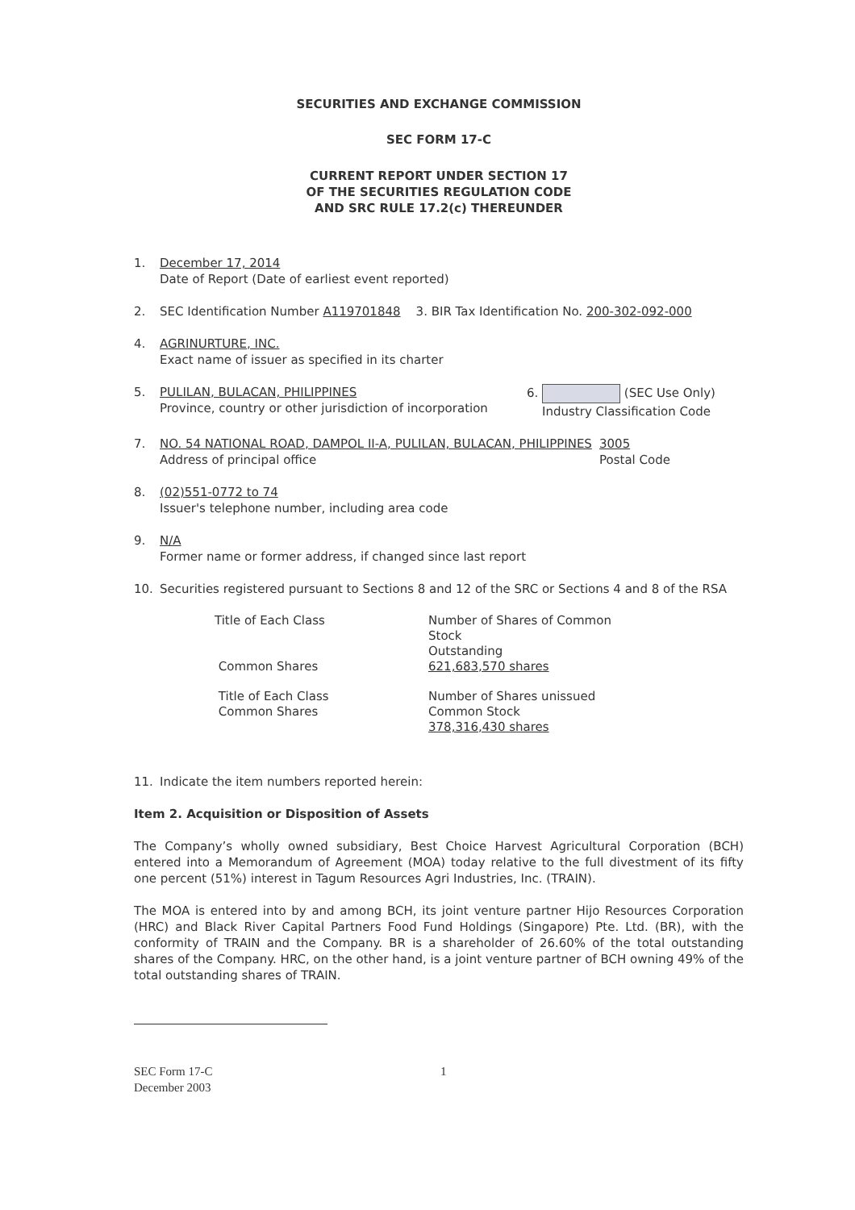SECURITIES AND EXCHANGE COMMISSION
SEC FORM 17-C
CURRENT REPORT UNDER SECTION 17
OF THE SECURITIES REGULATION CODE
AND SRC RULE 17.2(c) THEREUNDER
1. December 17, 2014
Date of Report (Date of earliest event reported)
2. SEC Identification Number A119701848 3. BIR Tax Identification No. 200-302-092-000
4. AGRINURTURE, INC.
Exact name of issuer as specified in its charter
5. PULILAN, BULACAN, PHILIPPINES
Province, country or other jurisdiction of incorporation 6. (SEC Use Only)
Industry Classification Code
7. NO. 54 NATIONAL ROAD, DAMPOL II-A, PULILAN, BULACAN, PHILIPPINES
Address of principal office 3005
Postal Code
8. (02)551-0772 to 74
Issuer's telephone number, including area code
9. N/A
Former name or former address, if changed since last report
10. Securities registered pursuant to Sections 8 and 12 of the SRC or Sections 4 and 8 of the RSA
| Title of Each Class | Number of Shares of Common Stock Outstanding |
| Common Shares | 621,683,570 shares |
| Title of Each Class Common Shares | Number of Shares unissued Common Stock 378,316,430 shares |
11. Indicate the item numbers reported herein:
Item 2. Acquisition or Disposition of Assets
The Company’s wholly owned subsidiary, Best Choice Harvest Agricultural Corporation (BCH) entered into a Memorandum of Agreement (MOA) today relative to the full divestment of its fifty one percent (51%) interest in Tagum Resources Agri Industries, Inc. (TRAIN).
The MOA is entered into by and among BCH, its joint venture partner Hijo Resources Corporation (HRC) and Black River Capital Partners Food Fund Holdings (Singapore) Pte. Ltd. (BR), with the conformity of TRAIN and the Company. BR is a shareholder of 26.60% of the total outstanding shares of the Company. HRC, on the other hand, is a joint venture partner of BCH owning 49% of the total outstanding shares of TRAIN.
SEC Form 17-C
December 2003 1